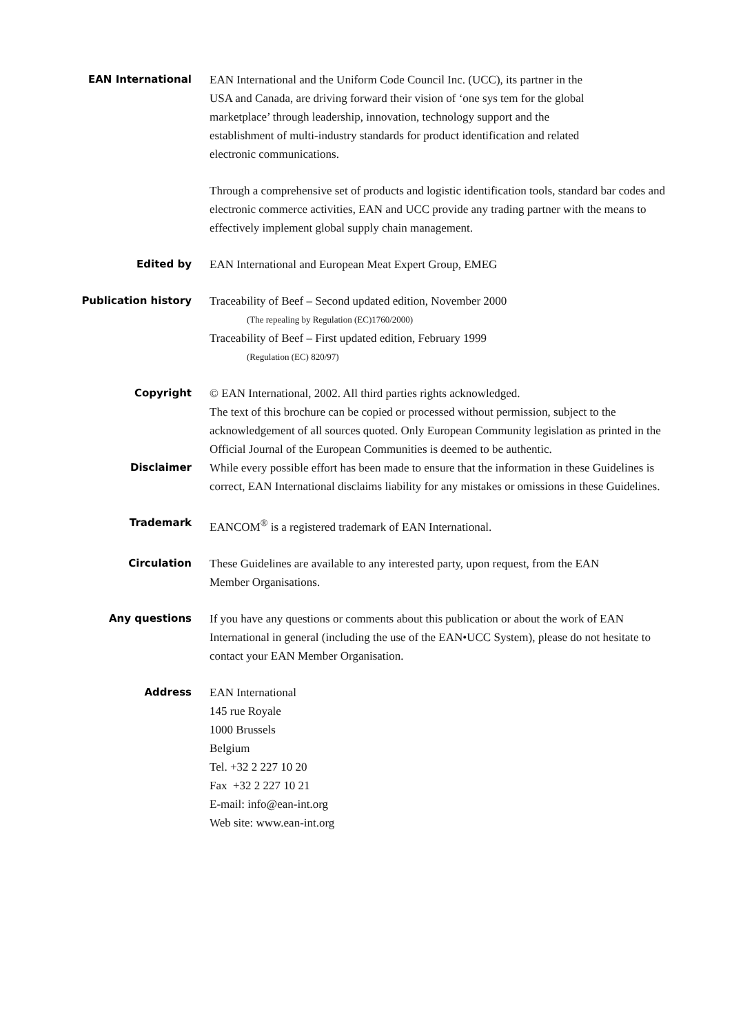EAN International
EAN International and the Uniform Code Council Inc. (UCC), its partner in the
USA and Canada, are driving forward their vision of ‘one sys tem for the global
marketplace’ through leadership, innovation, technology support and the
establishment of multi-industry standards for product identification and related
electronic communications.
Through a comprehensive set of products and logistic identification tools, standard bar codes and electronic commerce activities, EAN and UCC provide any trading partner with the means to effectively implement global supply chain management.
Edited by
EAN International and European Meat Expert Group, EMEG
Publication history
Traceability of Beef – Second updated edition, November 2000
(The repealing by Regulation (EC)1760/2000)
Traceability of Beef – First updated edition, February 1999
(Regulation (EC) 820/97)
Copyright
© EAN International, 2002. All third parties rights acknowledged.
The text of this brochure can be copied or processed without permission, subject to the acknowledgement of all sources quoted. Only European Community legislation as printed in the Official Journal of the European Communities is deemed to be authentic.
Disclaimer
While every possible effort has been made to ensure that the information in these Guidelines is correct, EAN International disclaims liability for any mistakes or omissions in these Guidelines.
Trademark
EANCOM<sup>®</sup> is a registered trademark of EAN International.
Circulation
These Guidelines are available to any interested party, upon request, from the EAN
Member Organisations.
Any questions
If you have any questions or comments about this publication or about the work of EAN International in general (including the use of the EAN•UCC System), please do not hesitate to contact your EAN Member Organisation.
Address
EAN International
145 rue Royale
1000 Brussels
Belgium
Tel. +32 2 227 10 20
Fax +32 2 227 10 21
E-mail: info@ean-int.org
Web site: www.ean-int.org